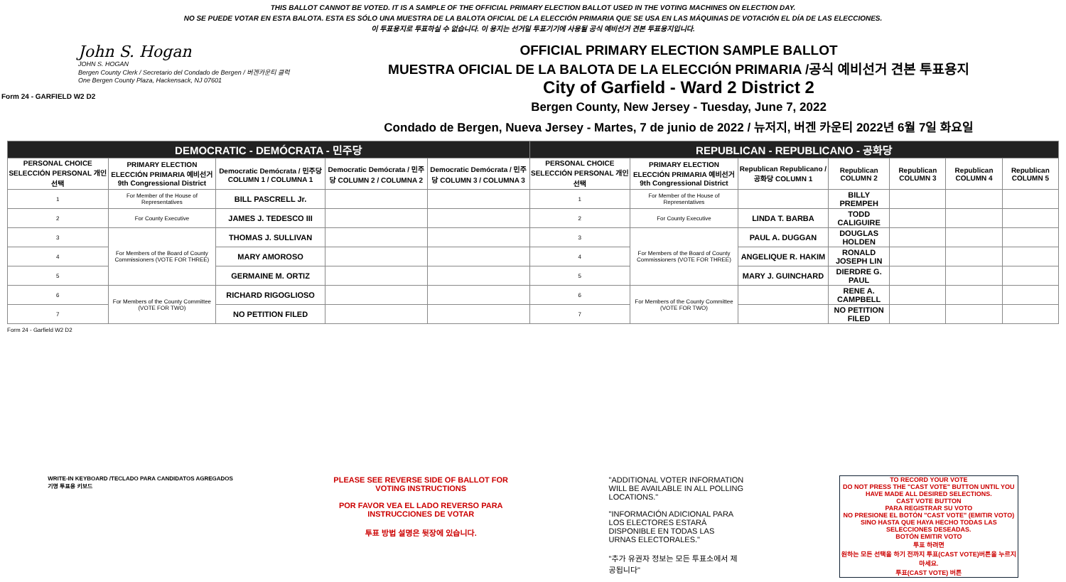THIS BALLOT CANNOT BE VOTED. IT IS A SAMPLE OF THE OFFICIAL PRIMARY ELECTION BALLOT USED IN THE VOTING MACHINES ON ELECTION DAY.
NO SE PUEDE VOTAR EN ESTA BALOTA. ESTA ES SÓLO UNA MUESTRA DE LA BALOTA OFICIAL DE LA ELECCIÓN PRIMARIA QUE SE USA EN LAS MÁQUINAS DE VOTACIÓN EL DÍA DE LAS ELECCIONES.
이 투표용지로 투표하실 수 없습니다. 이 용지는 선거일 투표기기에 사용될 공식 예비선거 견본 투표용지입니다.
Form 24 - GARFIELD W2 D2
John S. Hogan
JOHN S. HOGAN
Bergen County Clerk / Secretario del Condado de Bergen / 버겐카운티 클럭
One Bergen County Plaza, Hackensack, NJ 07601
OFFICIAL PRIMARY ELECTION SAMPLE BALLOT
MUESTRA OFICIAL DE LA BALOTA DE LA ELECCIÓN PRIMARIA /공식 예비선거 견본 투표용지
City of Garfield - Ward 2 District 2
Bergen County, New Jersey - Tuesday, June 7, 2022
Condado de Bergen, Nueva Jersey - Martes, 7 de junio de 2022 / 뉴저지, 버겐 카운티 2022년 6월 7일 화요일
| DEMOCRATIC - DEMÓCRATA - 민주당 | | | | | REPUBLICAN - REPUBLICANO - 공화당 | | | | | | |
| PERSONAL CHOICE SELECCIÓN PERSONAL 개인선택 | PRIMARY ELECTION ELECCIÓN PRIMARIA 예비선거 9th Congressional District | Democratic Demócrata / 민주당 COLUMN 1 / COLUMNA 1 | Democratic Demócrata / 민주당 COLUMN 2 / COLUMNA 2 | Democratic Demócrata / 민주당 COLUMN 3 / COLUMNA 3 | PERSONAL CHOICE SELECCIÓN PERSONAL 개인선택 | PRIMARY ELECTION ELECCIÓN PRIMARIA 예비선거 9th Congressional District | Republican Republicano / 공화당 COLUMN 1 | Republican COLUMN 2 | Republican COLUMN 3 | Republican COLUMN 4 | Republican COLUMN 5 |
| 1 | For Member of the House of Representatives | BILL PASCRELL Jr. | | | 1 | For Member of the House of Representatives | | BILLY PREMPEH | | | |
| 2 | For County Executive | JAMES J. TEDESCO III | | | 2 | For County Executive | LINDA T. BARBA | TODD CALIGUIRE | | | |
| 3 | For Members of the Board of County Commissioners (VOTE FOR THREE) | THOMAS J. SULLIVAN | | | 3 | For Members of the Board of County Commissioners (VOTE FOR THREE) | PAUL A. DUGGAN | DOUGLAS HOLDEN | | | |
| 4 | | MARY AMOROSO | | | 4 | | ANGELIQUE R. HAKIM | RONALD JOSEPH LIN | | | |
| 5 | | GERMAINE M. ORTIZ | | | 5 | | MARY J. GUINCHARD | DIERDRE G. PAUL | | | |
| 6 | For Members of the County Committee (VOTE FOR TWO) | RICHARD RIGOGLIOSO | | | 6 | For Members of the County Committee (VOTE FOR TWO) | | RENE A. CAMPBELL | | | |
| 7 | | NO PETITION FILED | | | 7 | | | NO PETITION FILED | | | |
Form 24 - Garfield W2 D2
WRITE-IN KEYBOARD /TECLADO PARA CANDIDATOS AGREGADOS
기명 투표용 키보드
PLEASE SEE REVERSE SIDE OF BALLOT FOR VOTING INSTRUCTIONS
POR FAVOR VEA EL LADO REVERSO PARA INSTRUCCIONES DE VOTAR
투표 방법 설명은 뒷장에 있습니다.
"ADDITIONAL VOTER INFORMATION WILL BE AVAILABLE IN ALL POLLING LOCATIONS."
"INFORMACIÓN ADICIONAL PARA LOS ELECTORES ESTARÁ DISPONIBLE EN TODAS LAS URNAS ELECTORALES."
"추가 유권자 정보는 모든 투표소에서 제공됩니다"
TO RECORD YOUR VOTE
DO NOT PRESS THE "CAST VOTE" BUTTON UNTIL YOU HAVE MADE ALL DESIRED SELECTIONS.
CAST VOTE BUTTON
PARA REGISTRAR SU VOTO
NO PRESIONE EL BOTÓN "CAST VOTE" (EMITIR VOTO) SINO HASTA QUE HAYA HECHO TODAS LAS SELECCIONES DESEADAS.
BOTÓN EMITIR VOTO
투표 하려면
원하는 모든 선택을 하기 전까지 투표(CAST VOTE)버튼을 누르지 마세요.
투표(CAST VOTE) 버튼